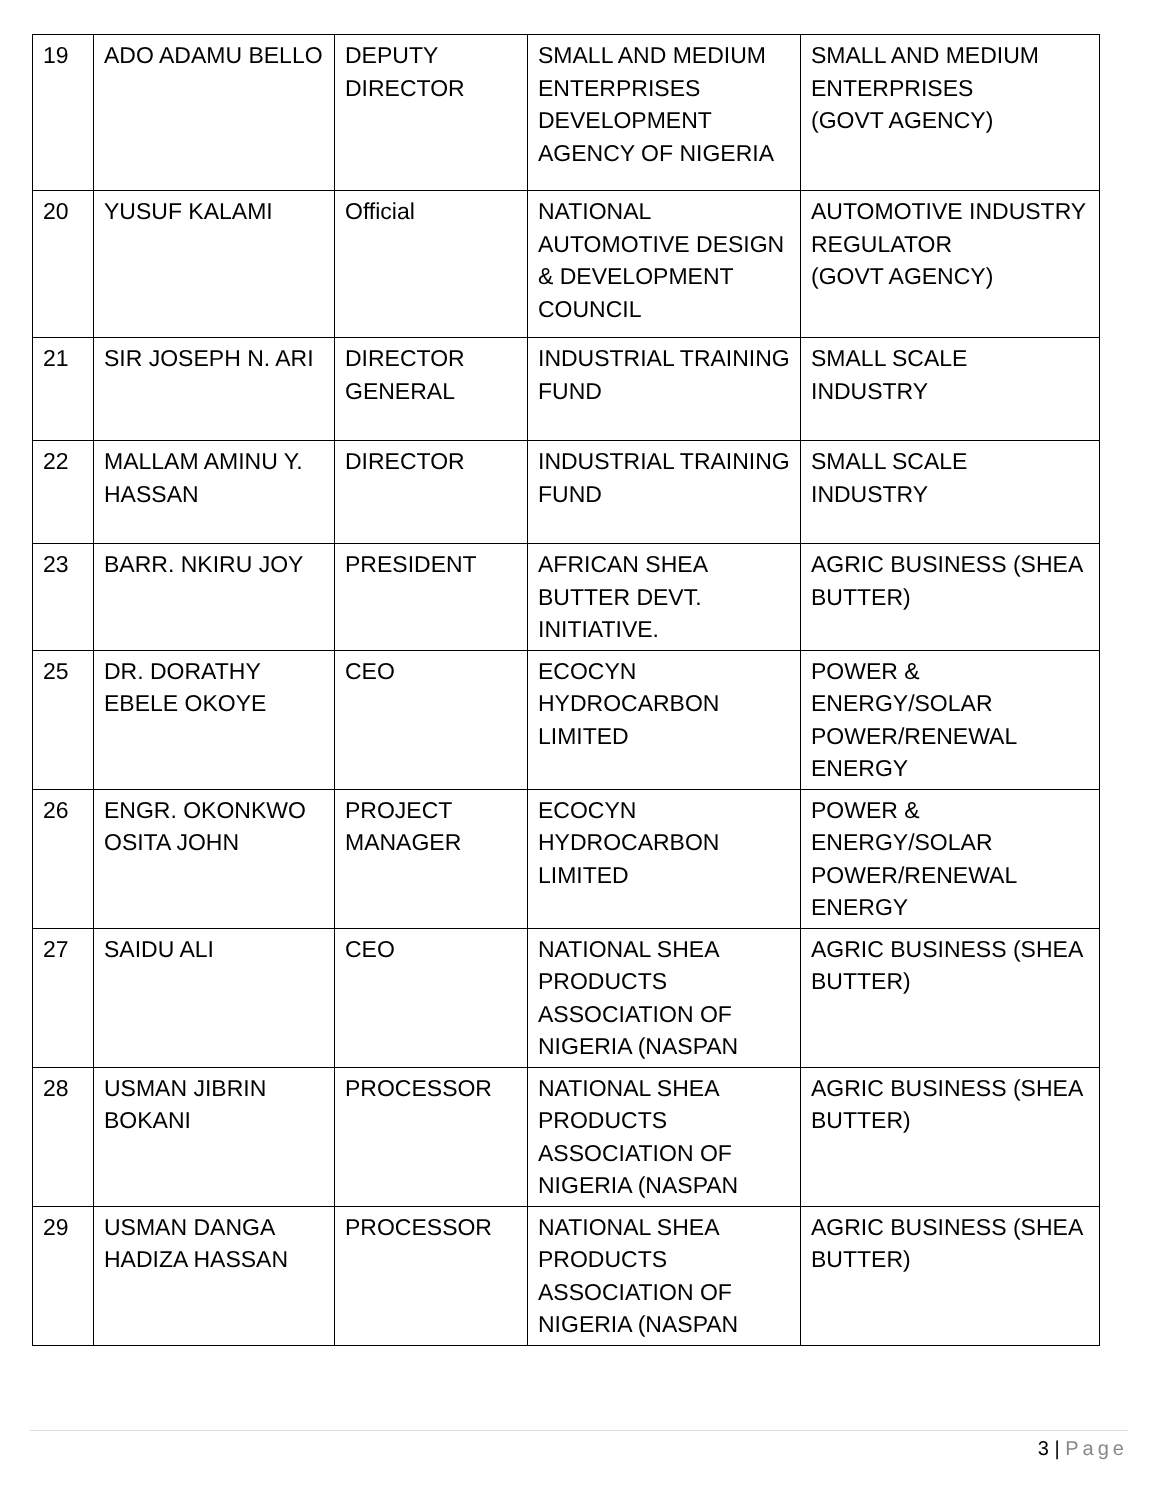| 19 | ADO ADAMU BELLO | DEPUTY DIRECTOR | SMALL AND MEDIUM ENTERPRISES DEVELOPMENT AGENCY OF NIGERIA | SMALL AND MEDIUM ENTERPRISES (GOVT AGENCY) |
| 20 | YUSUF KALAMI | Official | NATIONAL AUTOMOTIVE DESIGN & DEVELOPMENT COUNCIL | AUTOMOTIVE INDUSTRY REGULATOR (GOVT AGENCY) |
| 21 | SIR JOSEPH N. ARI | DIRECTOR GENERAL | INDUSTRIAL TRAINING FUND | SMALL SCALE INDUSTRY |
| 22 | MALLAM AMINU Y. HASSAN | DIRECTOR | INDUSTRIAL TRAINING FUND | SMALL SCALE INDUSTRY |
| 23 | BARR. NKIRU JOY | PRESIDENT | AFRICAN SHEA BUTTER DEVT. INITIATIVE. | AGRIC BUSINESS (SHEA BUTTER) |
| 25 | DR. DORATHY EBELE OKOYE | CEO | ECOCYN HYDROCARBON LIMITED | POWER & ENERGY/SOLAR POWER/RENEWAL ENERGY |
| 26 | ENGR. OKONKWO OSITA JOHN | PROJECT MANAGER | ECOCYN HYDROCARBON LIMITED | POWER & ENERGY/SOLAR POWER/RENEWAL ENERGY |
| 27 | SAIDU ALI | CEO | NATIONAL SHEA PRODUCTS ASSOCIATION OF NIGERIA (NASPAN | AGRIC BUSINESS (SHEA BUTTER) |
| 28 | USMAN JIBRIN BOKANI | PROCESSOR | NATIONAL SHEA PRODUCTS ASSOCIATION OF NIGERIA (NASPAN | AGRIC BUSINESS (SHEA BUTTER) |
| 29 | USMAN DANGA HADIZA HASSAN | PROCESSOR | NATIONAL SHEA PRODUCTS ASSOCIATION OF NIGERIA (NASPAN | AGRIC BUSINESS (SHEA BUTTER) |
3 | Page